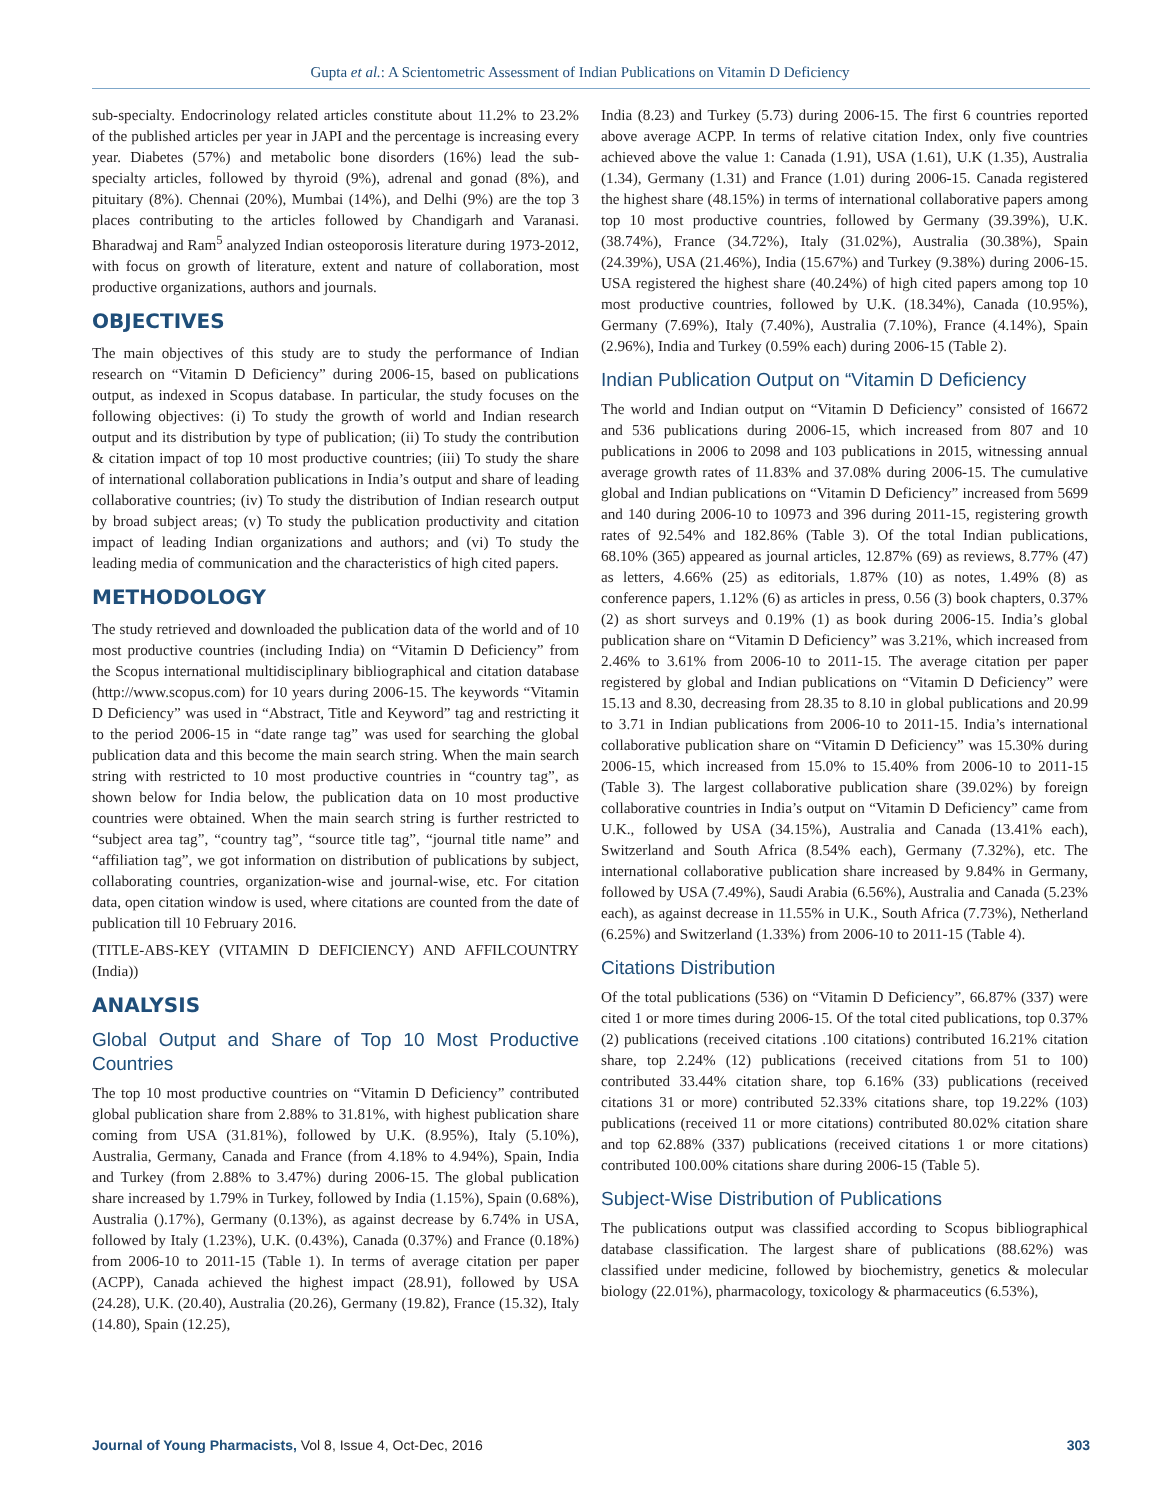Gupta et al.: A Scientometric Assessment of Indian Publications on Vitamin D Deficiency
sub-specialty. Endocrinology related articles constitute about 11.2% to 23.2% of the published articles per year in JAPI and the percentage is increasing every year. Diabetes (57%) and metabolic bone disorders (16%) lead the sub-specialty articles, followed by thyroid (9%), adrenal and gonad (8%), and pituitary (8%). Chennai (20%), Mumbai (14%), and Delhi (9%) are the top 3 places contributing to the articles followed by Chandigarh and Varanasi. Bharadwaj and Ram<sup>5</sup> analyzed Indian osteoporosis literature during 1973-2012, with focus on growth of literature, extent and nature of collaboration, most productive organizations, authors and journals.
OBJECTIVES
The main objectives of this study are to study the performance of Indian research on “Vitamin D Deficiency” during 2006-15, based on publications output, as indexed in Scopus database. In particular, the study focuses on the following objectives: (i) To study the growth of world and Indian research output and its distribution by type of publication; (ii) To study the contribution & citation impact of top 10 most productive countries; (iii) To study the share of international collaboration publications in India’s output and share of leading collaborative countries; (iv) To study the distribution of Indian research output by broad subject areas; (v) To study the publication productivity and citation impact of leading Indian organizations and authors; and (vi) To study the leading media of communication and the characteristics of high cited papers.
METHODOLOGY
The study retrieved and downloaded the publication data of the world and of 10 most productive countries (including India) on “Vitamin D Deficiency” from the Scopus international multidisciplinary bibliographical and citation database (http://www.scopus.com) for 10 years during 2006-15. The keywords “Vitamin D Deficiency” was used in “Abstract, Title and Keyword” tag and restricting it to the period 2006-15 in “date range tag” was used for searching the global publication data and this become the main search string. When the main search string with restricted to 10 most productive countries in “country tag”, as shown below for India below, the publication data on 10 most productive countries were obtained. When the main search string is further restricted to “subject area tag”, “country tag”, “source title tag”, “journal title name” and “affiliation tag”, we got information on distribution of publications by subject, collaborating countries, organization-wise and journal-wise, etc. For citation data, open citation window is used, where citations are counted from the date of publication till 10 February 2016.
(TITLE-ABS-KEY (VITAMIN D DEFICIENCY) AND AFFILCOUNTRY (India))
ANALYSIS
Global Output and Share of Top 10 Most Productive Countries
The top 10 most productive countries on “Vitamin D Deficiency” contributed global publication share from 2.88% to 31.81%, with highest publication share coming from USA (31.81%), followed by U.K. (8.95%), Italy (5.10%), Australia, Germany, Canada and France (from 4.18% to 4.94%), Spain, India and Turkey (from 2.88% to 3.47%) during 2006-15. The global publication share increased by 1.79% in Turkey, followed by India (1.15%), Spain (0.68%), Australia ().17%), Germany (0.13%), as against decrease by 6.74% in USA, followed by Italy (1.23%), U.K. (0.43%), Canada (0.37%) and France (0.18%) from 2006-10 to 2011-15 (Table 1). In terms of average citation per paper (ACPP), Canada achieved the highest impact (28.91), followed by USA (24.28), U.K. (20.40), Australia (20.26), Germany (19.82), France (15.32), Italy (14.80), Spain (12.25),
India (8.23) and Turkey (5.73) during 2006-15. The first 6 countries reported above average ACPP. In terms of relative citation Index, only five countries achieved above the value 1: Canada (1.91), USA (1.61), U.K (1.35), Australia (1.34), Germany (1.31) and France (1.01) during 2006-15. Canada registered the highest share (48.15%) in terms of international collaborative papers among top 10 most productive countries, followed by Germany (39.39%), U.K. (38.74%), France (34.72%), Italy (31.02%), Australia (30.38%), Spain (24.39%), USA (21.46%), India (15.67%) and Turkey (9.38%) during 2006-15. USA registered the highest share (40.24%) of high cited papers among top 10 most productive countries, followed by U.K. (18.34%), Canada (10.95%), Germany (7.69%), Italy (7.40%), Australia (7.10%), France (4.14%), Spain (2.96%), India and Turkey (0.59% each) during 2006-15 (Table 2).
Indian Publication Output on “Vitamin D Deficiency
The world and Indian output on “Vitamin D Deficiency” consisted of 16672 and 536 publications during 2006-15, which increased from 807 and 10 publications in 2006 to 2098 and 103 publications in 2015, witnessing annual average growth rates of 11.83% and 37.08% during 2006-15. The cumulative global and Indian publications on “Vitamin D Deficiency” increased from 5699 and 140 during 2006-10 to 10973 and 396 during 2011-15, registering growth rates of 92.54% and 182.86% (Table 3). Of the total Indian publications, 68.10% (365) appeared as journal articles, 12.87% (69) as reviews, 8.77% (47) as letters, 4.66% (25) as editorials, 1.87% (10) as notes, 1.49% (8) as conference papers, 1.12% (6) as articles in press, 0.56 (3) book chapters, 0.37% (2) as short surveys and 0.19% (1) as book during 2006-15. India’s global publication share on “Vitamin D Deficiency” was 3.21%, which increased from 2.46% to 3.61% from 2006-10 to 2011-15. The average citation per paper registered by global and Indian publications on “Vitamin D Deficiency” were 15.13 and 8.30, decreasing from 28.35 to 8.10 in global publications and 20.99 to 3.71 in Indian publications from 2006-10 to 2011-15. India’s international collaborative publication share on “Vitamin D Deficiency” was 15.30% during 2006-15, which increased from 15.0% to 15.40% from 2006-10 to 2011-15 (Table 3). The largest collaborative publication share (39.02%) by foreign collaborative countries in India’s output on “Vitamin D Deficiency” came from U.K., followed by USA (34.15%), Australia and Canada (13.41% each), Switzerland and South Africa (8.54% each), Germany (7.32%), etc. The international collaborative publication share increased by 9.84% in Germany, followed by USA (7.49%), Saudi Arabia (6.56%), Australia and Canada (5.23% each), as against decrease in 11.55% in U.K., South Africa (7.73%), Netherland (6.25%) and Switzerland (1.33%) from 2006-10 to 2011-15 (Table 4).
Citations Distribution
Of the total publications (536) on “Vitamin D Deficiency”, 66.87% (337) were cited 1 or more times during 2006-15. Of the total cited publications, top 0.37% (2) publications (received citations .100 citations) contributed 16.21% citation share, top 2.24% (12) publications (received citations from 51 to 100) contributed 33.44% citation share, top 6.16% (33) publications (received citations 31 or more) contributed 52.33% citations share, top 19.22% (103) publications (received 11 or more citations) contributed 80.02% citation share and top 62.88% (337) publications (received citations 1 or more citations) contributed 100.00% citations share during 2006-15 (Table 5).
Subject-Wise Distribution of Publications
The publications output was classified according to Scopus bibliographical database classification. The largest share of publications (88.62%) was classified under medicine, followed by biochemistry, genetics & molecular biology (22.01%), pharmacology, toxicology & pharmaceutics (6.53%),
Journal of Young Pharmacists, Vol 8, Issue 4, Oct-Dec, 2016 303